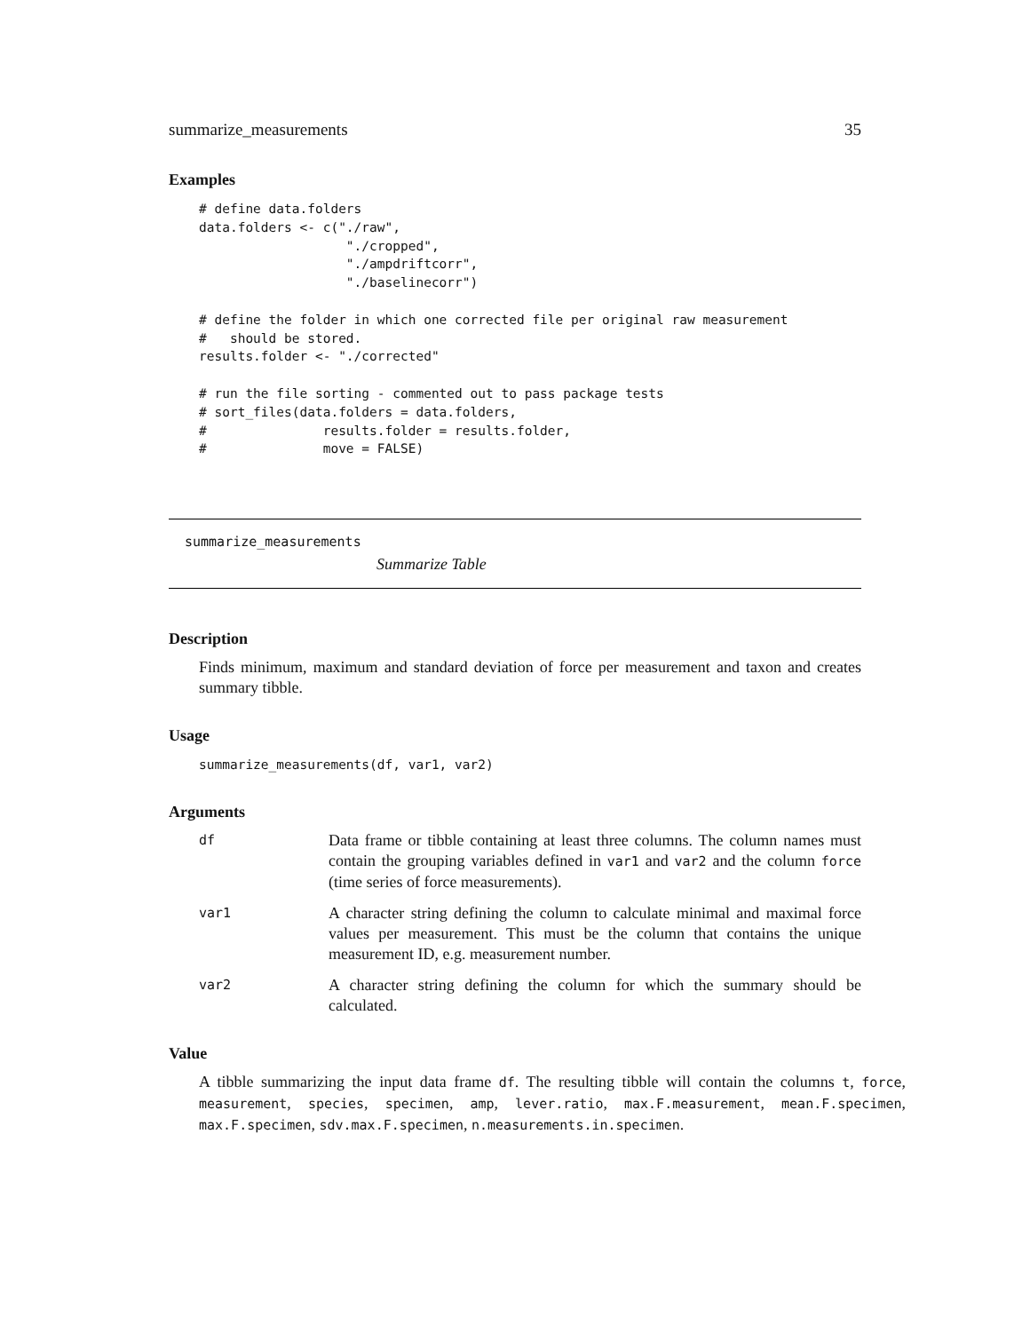summarize_measurements 35
Examples
# define data.folders
data.folders <- c("./raw",
                   "./cropped",
                   "./ampdriftcorr",
                   "./baselinecorr")

# define the folder in which one corrected file per original raw measurement
#   should be stored.
results.folder <- "./corrected"

# run the file sorting - commented out to pass package tests
# sort_files(data.folders = data.folders,
#               results.folder = results.folder,
#               move = FALSE)
summarize_measurements
Summarize Table
Description
Finds minimum, maximum and standard deviation of force per measurement and taxon and creates summary tibble.
Usage
summarize_measurements(df, var1, var2)
Arguments
| df | Data frame or tibble containing at least three columns. The column names must contain the grouping variables defined in var1 and var2 and the column force (time series of force measurements). |
| var1 | A character string defining the column to calculate minimal and maximal force values per measurement. This must be the column that contains the unique measurement ID, e.g. measurement number. |
| var2 | A character string defining the column for which the summary should be calculated. |
Value
A tibble summarizing the input data frame df. The resulting tibble will contain the columns t, force, measurement, species, specimen, amp, lever.ratio, max.F.measurement, mean.F.specimen, max.F.specimen, sdv.max.F.specimen, n.measurements.in.specimen.